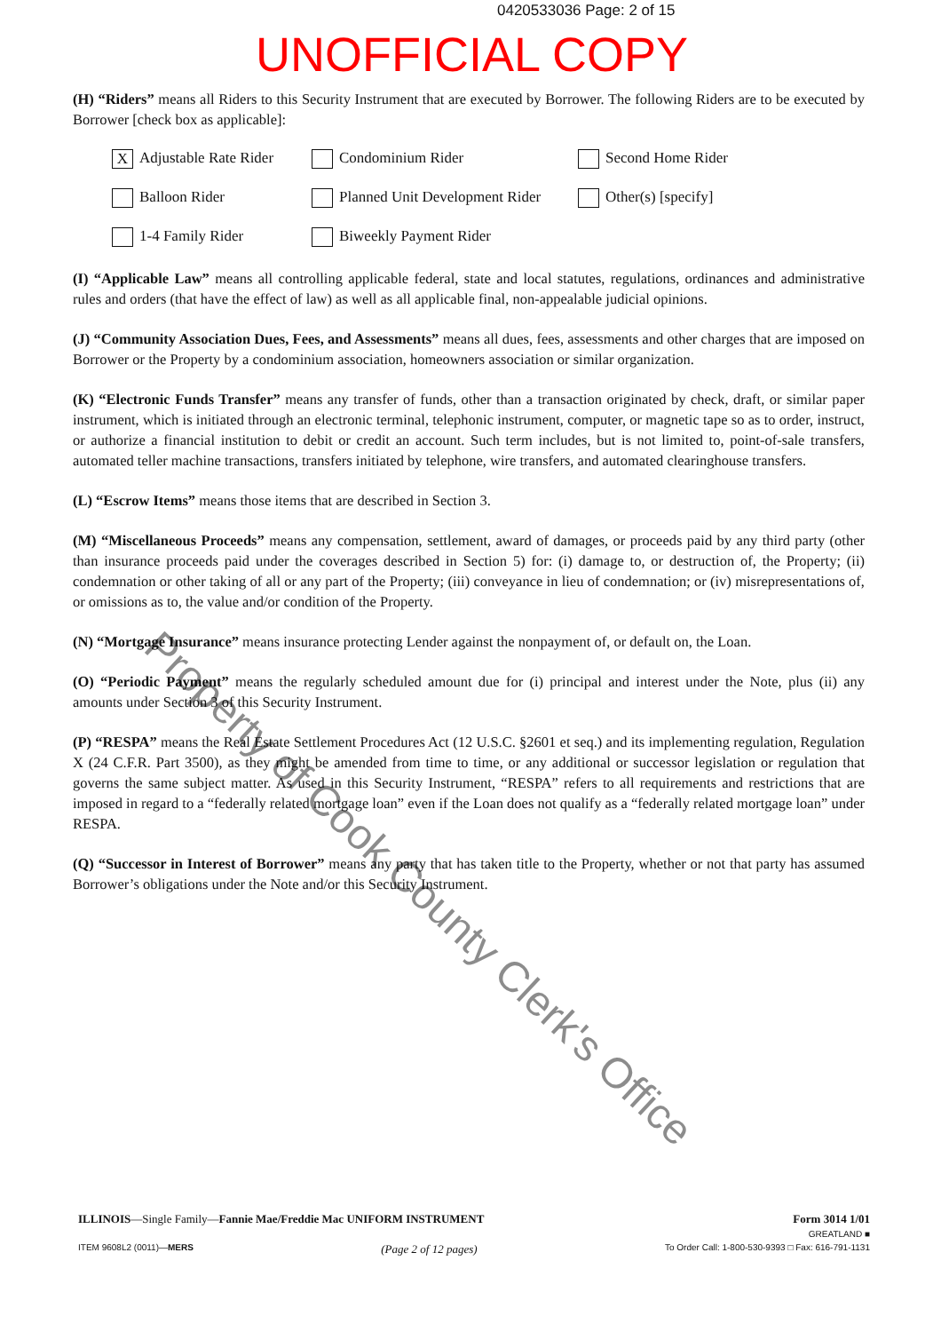0420533036 Page: 2 of 15
UNOFFICIAL COPY
(H) “Riders” means all Riders to this Security Instrument that are executed by Borrower. The following Riders are to be executed by Borrower [check box as applicable]:
X Adjustable Rate Rider
Condominium Rider
Second Home Rider
Balloon Rider
Planned Unit Development Rider
Other(s) [specify]
1-4 Family Rider
Biweekly Payment Rider
(I) “Applicable Law” means all controlling applicable federal, state and local statutes, regulations, ordinances and administrative rules and orders (that have the effect of law) as well as all applicable final, non-appealable judicial opinions.
(J) “Community Association Dues, Fees, and Assessments” means all dues, fees, assessments and other charges that are imposed on Borrower or the Property by a condominium association, homeowners association or similar organization.
(K) “Electronic Funds Transfer” means any transfer of funds, other than a transaction originated by check, draft, or similar paper instrument, which is initiated through an electronic terminal, telephonic instrument, computer, or magnetic tape so as to order, instruct, or authorize a financial institution to debit or credit an account. Such term includes, but is not limited to, point-of-sale transfers, automated teller machine transactions, transfers initiated by telephone, wire transfers, and automated clearinghouse transfers.
(L) “Escrow Items” means those items that are described in Section 3.
(M) “Miscellaneous Proceeds” means any compensation, settlement, award of damages, or proceeds paid by any third party (other than insurance proceeds paid under the coverages described in Section 5) for: (i) damage to, or destruction of, the Property; (ii) condemnation or other taking of all or any part of the Property; (iii) conveyance in lieu of condemnation; or (iv) misrepresentations of, or omissions as to, the value and/or condition of the Property.
(N) “Mortgage Insurance” means insurance protecting Lender against the nonpayment of, or default on, the Loan.
(O) “Periodic Payment” means the regularly scheduled amount due for (i) principal and interest under the Note, plus (ii) any amounts under Section 3 of this Security Instrument.
(P) “RESPA” means the Real Estate Settlement Procedures Act (12 U.S.C. §2601 et seq.) and its implementing regulation, Regulation X (24 C.F.R. Part 3500), as they might be amended from time to time, or any additional or successor legislation or regulation that governs the same subject matter. As used in this Security Instrument, “RESPA” refers to all requirements and restrictions that are imposed in regard to a “federally related mortgage loan” even if the Loan does not qualify as a “federally related mortgage loan” under RESPA.
(Q) “Successor in Interest of Borrower” means any party that has taken title to the Property, whether or not that party has assumed Borrower’s obligations under the Note and/or this Security Instrument.
Property of Cook County Clerk's Office
ILLINOIS—Single Family—Fannie Mae/Freddie Mac UNIFORM INSTRUMENT
Form 3014 1/01
GREATLAND ■
ITEM 9608L2 (0011)—MERS
(Page 2 of 12 pages)
To Order Call: 1-800-530-9393 □ Fax: 616-791-1131